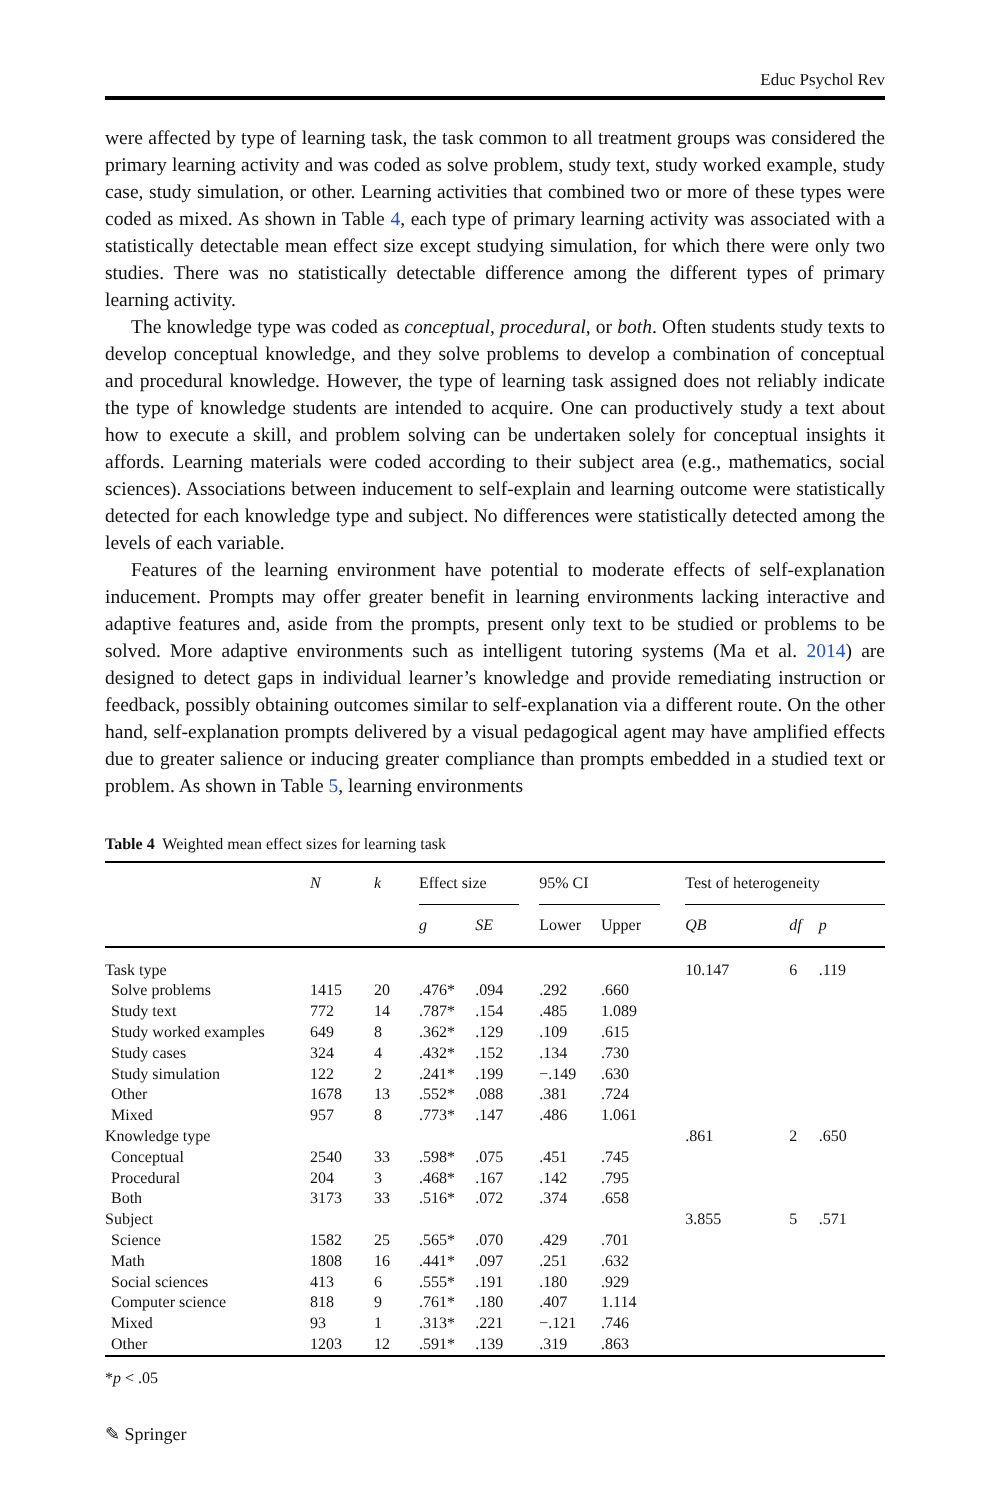Educ Psychol Rev
were affected by type of learning task, the task common to all treatment groups was considered the primary learning activity and was coded as solve problem, study text, study worked example, study case, study simulation, or other. Learning activities that combined two or more of these types were coded as mixed. As shown in Table 4, each type of primary learning activity was associated with a statistically detectable mean effect size except studying simulation, for which there were only two studies. There was no statistically detectable difference among the different types of primary learning activity.
The knowledge type was coded as conceptual, procedural, or both. Often students study texts to develop conceptual knowledge, and they solve problems to develop a combination of conceptual and procedural knowledge. However, the type of learning task assigned does not reliably indicate the type of knowledge students are intended to acquire. One can productively study a text about how to execute a skill, and problem solving can be undertaken solely for conceptual insights it affords. Learning materials were coded according to their subject area (e.g., mathematics, social sciences). Associations between inducement to self-explain and learning outcome were statistically detected for each knowledge type and subject. No differences were statistically detected among the levels of each variable.
Features of the learning environment have potential to moderate effects of self-explanation inducement. Prompts may offer greater benefit in learning environments lacking interactive and adaptive features and, aside from the prompts, present only text to be studied or problems to be solved. More adaptive environments such as intelligent tutoring systems (Ma et al. 2014) are designed to detect gaps in individual learner’s knowledge and provide remediating instruction or feedback, possibly obtaining outcomes similar to self-explanation via a different route. On the other hand, self-explanation prompts delivered by a visual pedagogical agent may have amplified effects due to greater salience or inducing greater compliance than prompts embedded in a studied text or problem. As shown in Table 5, learning environments
Table 4 Weighted mean effect sizes for learning task
| | N | k | Effect size | | | 95% CI | | | Test of heterogeneity | | |
| --- | --- | --- | --- | --- | --- | --- | --- | --- | --- | --- | --- |
| | | | g | SE | | Lower | Upper | | QB | df | p |
| Task type | | | | | | | | | 10.147 | 6 | .119 |
| Solve problems | 1415 | 20 | .476* | .094 | | .292 | .660 | | | | |
| Study text | 772 | 14 | .787* | .154 | | .485 | 1.089 | | | | |
| Study worked examples | 649 | 8 | .362* | .129 | | .109 | .615 | | | | |
| Study cases | 324 | 4 | .432* | .152 | | .134 | .730 | | | | |
| Study simulation | 122 | 2 | .241* | .199 | | −.149 | .630 | | | | |
| Other | 1678 | 13 | .552* | .088 | | .381 | .724 | | | | |
| Mixed | 957 | 8 | .773* | .147 | | .486 | 1.061 | | | | |
| Knowledge type | | | | | | | | | .861 | 2 | .650 |
| Conceptual | 2540 | 33 | .598* | .075 | | .451 | .745 | | | | |
| Procedural | 204 | 3 | .468* | .167 | | .142 | .795 | | | | |
| Both | 3173 | 33 | .516* | .072 | | .374 | .658 | | | | |
| Subject | | | | | | | | | 3.855 | 5 | .571 |
| Science | 1582 | 25 | .565* | .070 | | .429 | .701 | | | | |
| Math | 1808 | 16 | .441* | .097 | | .251 | .632 | | | | |
| Social sciences | 413 | 6 | .555* | .191 | | .180 | .929 | | | | |
| Computer science | 818 | 9 | .761* | .180 | | .407 | 1.114 | | | | |
| Mixed | 93 | 1 | .313* | .221 | | −.121 | .746 | | | | |
| Other | 1203 | 12 | .591* | .139 | | .319 | .863 | | | | |
*p < .05
✎ Springer